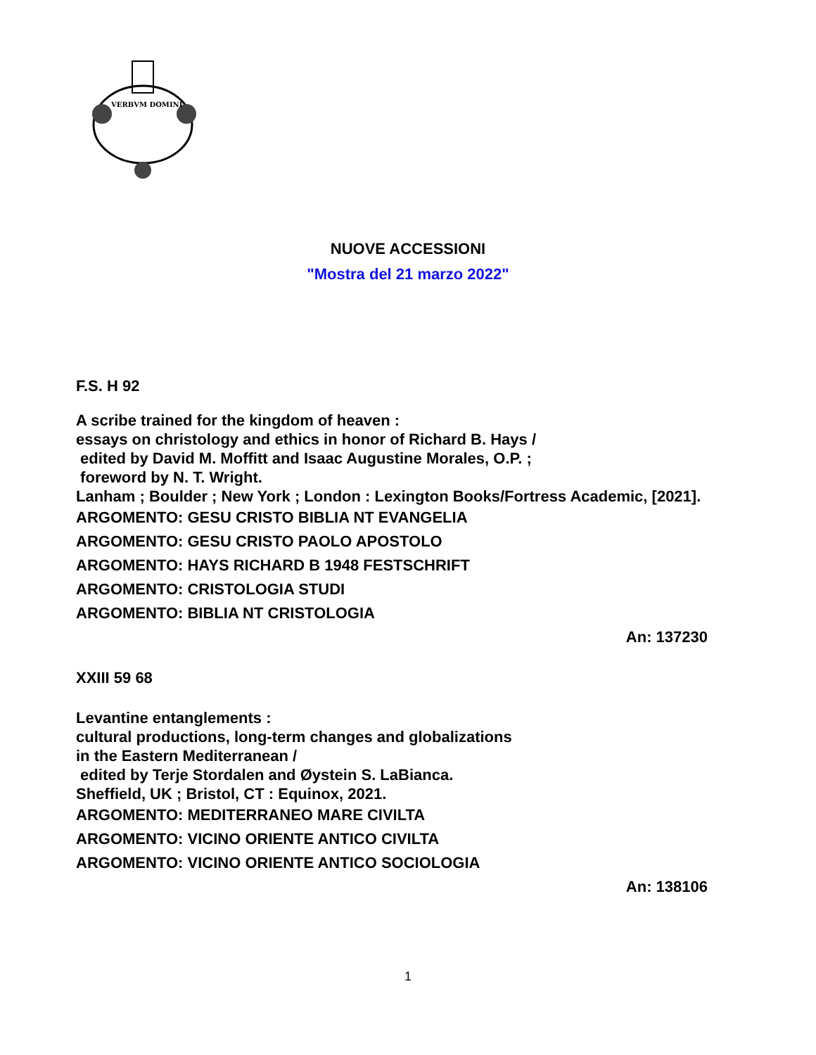VERBVM DOMINI
NUOVE ACCESSIONI
"Mostra del 21 marzo 2022"
F.S. H 92
A scribe trained for the kingdom of heaven :
essays on christology and ethics in honor of Richard B. Hays /
edited by David M. Moffitt and Isaac Augustine Morales, O.P. ;
foreword by N. T. Wright.
Lanham ; Boulder ; New York ; London : Lexington Books/Fortress Academic, [2021].
ARGOMENTO: GESU CRISTO BIBLIA NT EVANGELIA
ARGOMENTO: GESU CRISTO PAOLO APOSTOLO
ARGOMENTO: HAYS RICHARD B 1948 FESTSCHRIFT
ARGOMENTO: CRISTOLOGIA STUDI
ARGOMENTO: BIBLIA NT CRISTOLOGIA
An: 137230
XXIII 59 68
Levantine entanglements :
cultural productions, long-term changes and globalizations
in the Eastern Mediterranean /
edited by Terje Stordalen and Øystein S. LaBianca.
Sheffield, UK ; Bristol, CT : Equinox, 2021.
ARGOMENTO: MEDITERRANEO MARE CIVILTA
ARGOMENTO: VICINO ORIENTE ANTICO CIVILTA
ARGOMENTO: VICINO ORIENTE ANTICO SOCIOLOGIA
An: 138106
1